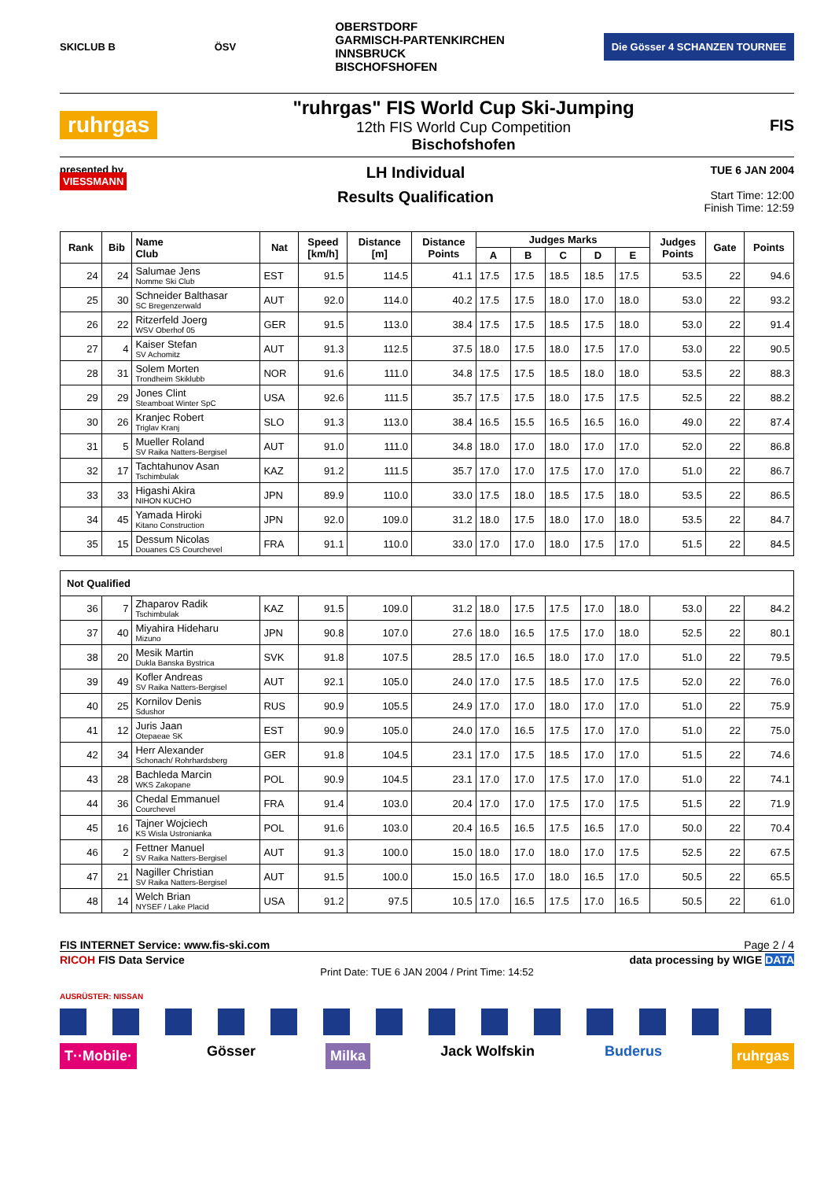SKICLUB B ÖSV
OBERSTDORF
GARMISCH-PARTENKIRCHEN
INNSBRUCK
BISCHOFSHOFEN
Die Gösser 4 SCHANZEN TOURNEE
ruhrgas
"ruhrgas" FIS World Cup Ski-Jumping
12th FIS World Cup Competition
Bischofshofen
FIS
presented by
VIESSMANN
LH Individual
Results Qualification
TUE 6 JAN 2004
Start Time: 12:00
Finish Time: 12:59
| Rank | Bib | Name Club | Nat | Speed [km/h] | Distance [m] | Distance Points | Judges Marks | | | | | Judges Points | Gate | Points |
| --- | --- | --- | --- | --- | --- | --- | --- | --- | --- | --- | --- | --- | --- | --- |
| | | | | | | | A | B | C | D | E | | | |
| 24 | 24 | Salumae Jens Nomme Ski Club | EST | 91.5 | 114.5 | 41.1 | 17.5 | 17.5 | 18.5 | 18.5 | 17.5 | 53.5 | 22 | 94.6 |
| 25 | 30 | Schneider Balthasar SC Bregenzerwald | AUT | 92.0 | 114.0 | 40.2 | 17.5 | 17.5 | 18.0 | 17.0 | 18.0 | 53.0 | 22 | 93.2 |
| 26 | 22 | Ritzerfeld Joerg WSV Oberhof 05 | GER | 91.5 | 113.0 | 38.4 | 17.5 | 17.5 | 18.5 | 17.5 | 18.0 | 53.0 | 22 | 91.4 |
| 27 | 4 | Kaiser Stefan SV Achomitz | AUT | 91.3 | 112.5 | 37.5 | 18.0 | 17.5 | 18.0 | 17.5 | 17.0 | 53.0 | 22 | 90.5 |
| 28 | 31 | Solem Morten Trondheim Skiklubb | NOR | 91.6 | 111.0 | 34.8 | 17.5 | 17.5 | 18.5 | 18.0 | 18.0 | 53.5 | 22 | 88.3 |
| 29 | 29 | Jones Clint Steamboat Winter SpC | USA | 92.6 | 111.5 | 35.7 | 17.5 | 17.5 | 18.0 | 17.5 | 17.5 | 52.5 | 22 | 88.2 |
| 30 | 26 | Kranjec Robert Triglav Kranj | SLO | 91.3 | 113.0 | 38.4 | 16.5 | 15.5 | 16.5 | 16.5 | 16.0 | 49.0 | 22 | 87.4 |
| 31 | 5 | Mueller Roland SV Raika Natters-Bergisel | AUT | 91.0 | 111.0 | 34.8 | 18.0 | 17.0 | 18.0 | 17.0 | 17.0 | 52.0 | 22 | 86.8 |
| 32 | 17 | Tachtahunov Asan Tschimbulak | KAZ | 91.2 | 111.5 | 35.7 | 17.0 | 17.0 | 17.5 | 17.0 | 17.0 | 51.0 | 22 | 86.7 |
| 33 | 33 | Higashi Akira NIHON KUCHO | JPN | 89.9 | 110.0 | 33.0 | 17.5 | 18.0 | 18.5 | 17.5 | 18.0 | 53.5 | 22 | 86.5 |
| 34 | 45 | Yamada Hiroki Kitano Construction | JPN | 92.0 | 109.0 | 31.2 | 18.0 | 17.5 | 18.0 | 17.0 | 18.0 | 53.5 | 22 | 84.7 |
| 35 | 15 | Dessum Nicolas Douanes CS Courchevel | FRA | 91.1 | 110.0 | 33.0 | 17.0 | 17.0 | 18.0 | 17.5 | 17.0 | 51.5 | 22 | 84.5 |
| Not Qualified | | | | | | | | | | | | | | |
| 36 | 7 | Zhaparov Radik Tschimbulak | KAZ | 91.5 | 109.0 | 31.2 | 18.0 | 17.5 | 17.5 | 17.0 | 18.0 | 53.0 | 22 | 84.2 |
| 37 | 40 | Miyahira Hideharu Mizuno | JPN | 90.8 | 107.0 | 27.6 | 18.0 | 16.5 | 17.5 | 17.0 | 18.0 | 52.5 | 22 | 80.1 |
| 38 | 20 | Mesik Martin Dukla Banska Bystrica | SVK | 91.8 | 107.5 | 28.5 | 17.0 | 16.5 | 18.0 | 17.0 | 17.0 | 51.0 | 22 | 79.5 |
| 39 | 49 | Kofler Andreas SV Raika Natters-Bergisel | AUT | 92.1 | 105.0 | 24.0 | 17.0 | 17.5 | 18.5 | 17.0 | 17.5 | 52.0 | 22 | 76.0 |
| 40 | 25 | Kornilov Denis Sdushor | RUS | 90.9 | 105.5 | 24.9 | 17.0 | 17.0 | 18.0 | 17.0 | 17.0 | 51.0 | 22 | 75.9 |
| 41 | 12 | Juris Jaan Otepaeae SK | EST | 90.9 | 105.0 | 24.0 | 17.0 | 16.5 | 17.5 | 17.0 | 17.0 | 51.0 | 22 | 75.0 |
| 42 | 34 | Herr Alexander Schonach/ Rohrhardsberg | GER | 91.8 | 104.5 | 23.1 | 17.0 | 17.5 | 18.5 | 17.0 | 17.0 | 51.5 | 22 | 74.6 |
| 43 | 28 | Bachleda Marcin WKS Zakopane | POL | 90.9 | 104.5 | 23.1 | 17.0 | 17.0 | 17.5 | 17.0 | 17.0 | 51.0 | 22 | 74.1 |
| 44 | 36 | Chedal Emmanuel Courchevel | FRA | 91.4 | 103.0 | 20.4 | 17.0 | 17.0 | 17.5 | 17.0 | 17.5 | 51.5 | 22 | 71.9 |
| 45 | 16 | Tajner Wojciech KS Wisla Ustronianka | POL | 91.6 | 103.0 | 20.4 | 16.5 | 16.5 | 17.5 | 16.5 | 17.0 | 50.0 | 22 | 70.4 |
| 46 | 2 | Fettner Manuel SV Raika Natters-Bergisel | AUT | 91.3 | 100.0 | 15.0 | 18.0 | 17.0 | 18.0 | 17.0 | 17.5 | 52.5 | 22 | 67.5 |
| 47 | 21 | Nagiller Christian SV Raika Natters-Bergisel | AUT | 91.5 | 100.0 | 15.0 | 16.5 | 17.0 | 18.0 | 16.5 | 17.0 | 50.5 | 22 | 65.5 |
| 48 | 14 | Welch Brian NYSEF / Lake Placid | USA | 91.2 | 97.5 | 10.5 | 17.0 | 16.5 | 17.5 | 17.0 | 16.5 | 50.5 | 22 | 61.0 |
FIS INTERNET Service: www.fis-ski.com Page 2 / 4
RICOH FIS Data Service data processing by WIGE DATA
Print Date: TUE 6 JAN 2004 / Print Time: 14:52
AUSRÜSTER: NISSAN
T··Mobile· Gösser Milka Jack Wolfskin Buderus ruhrgas